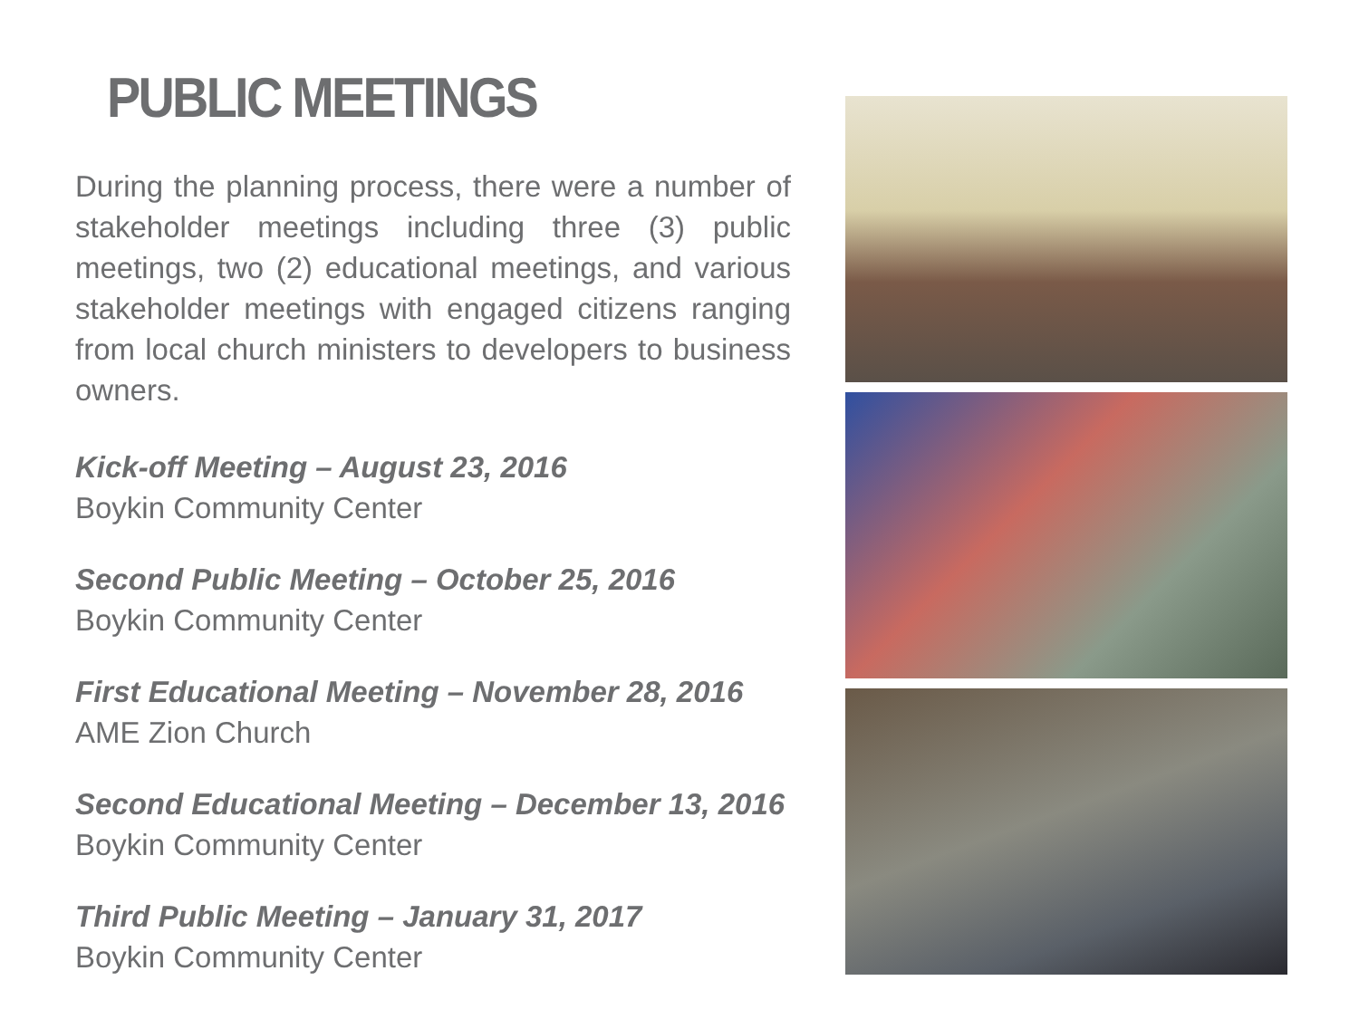PUBLIC MEETINGS
During the planning process, there were a number of stakeholder meetings including three (3) public meetings, two (2) educational meetings, and various stakeholder meetings with engaged citizens ranging from local church ministers to developers to business owners.
Kick-off Meeting – August 23, 2016
Boykin Community Center
Second Public Meeting – October 25, 2016
Boykin Community Center
First Educational Meeting – November 28, 2016
AME Zion Church
Second Educational Meeting – December 13, 2016
Boykin Community Center
Third Public Meeting – January 31, 2017
Boykin Community Center